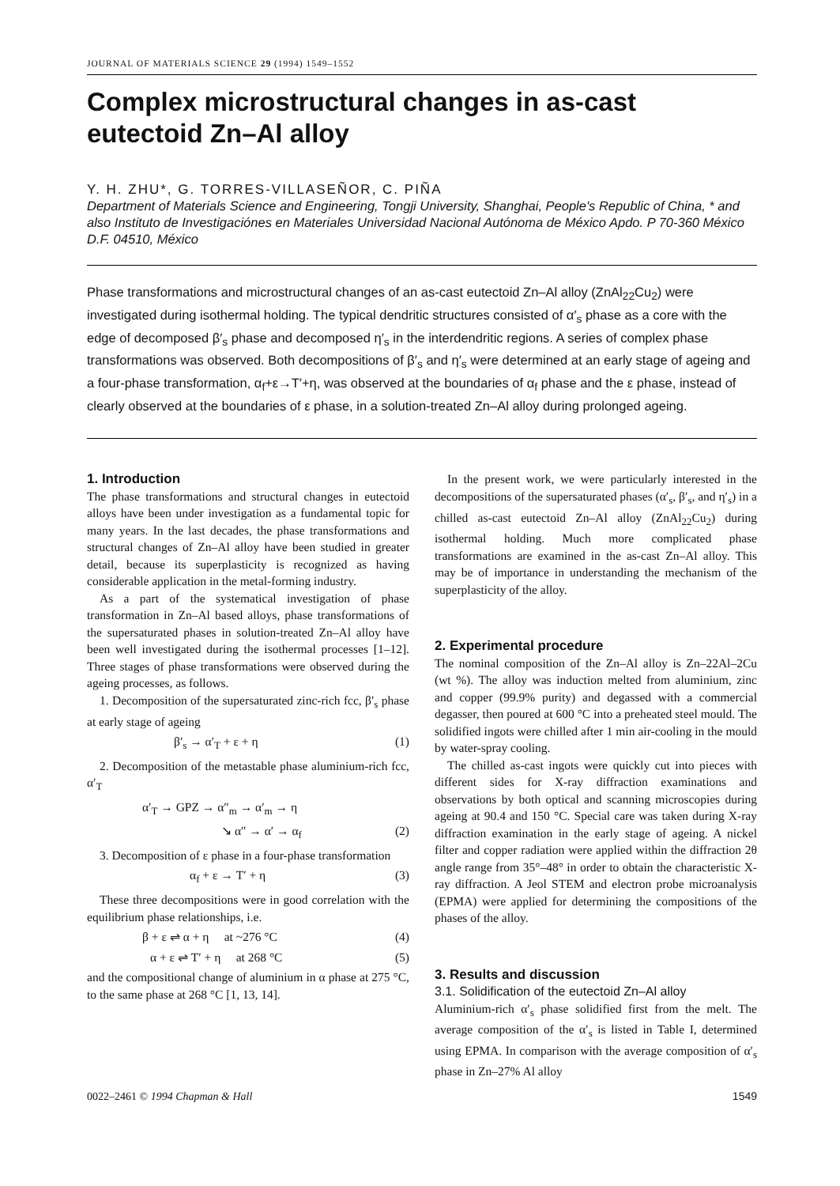JOURNAL OF MATERIALS SCIENCE 29 (1994) 1549–1552
Complex microstructural changes in as-cast eutectoid Zn–Al alloy
Y. H. ZHU*, G. TORRES-VILLASEÑOR, C. PIÑA
Department of Materials Science and Engineering, Tongji University, Shanghai, People's Republic of China, * and also Instituto de Investigaciónes en Materiales Universidad Nacional Autónoma de México Apdo. P 70-360 México D.F. 04510, México
Phase transformations and microstructural changes of an as-cast eutectoid Zn–Al alloy (ZnAl<sub>22</sub>Cu<sub>2</sub>) were investigated during isothermal holding. The typical dendritic structures consisted of α′<sub>s</sub> phase as a core with the edge of decomposed β′<sub>s</sub> phase and decomposed η′<sub>s</sub> in the interdendritic regions. A series of complex phase transformations was observed. Both decompositions of β′<sub>s</sub> and η′<sub>s</sub> were determined at an early stage of ageing and a four-phase transformation, α<sub>f</sub>+ε→T′+η, was observed at the boundaries of α<sub>f</sub> phase and the ε phase, instead of clearly observed at the boundaries of ε phase, in a solution-treated Zn–Al alloy during prolonged ageing.
1. Introduction
The phase transformations and structural changes in eutectoid alloys have been under investigation as a fundamental topic for many years. In the last decades, the phase transformations and structural changes of Zn–Al alloy have been studied in greater detail, because its superplasticity is recognized as having considerable application in the metal-forming industry.
As a part of the systematical investigation of phase transformation in Zn–Al based alloys, phase transformations of the supersaturated phases in solution-treated Zn–Al alloy have been well investigated during the isothermal processes [1–12]. Three stages of phase transformations were observed during the ageing processes, as follows.
1. Decomposition of the supersaturated zinc-rich fcc, β′<sub>s</sub> phase at early stage of ageing
β′<sub>s</sub> → α′<sub>T</sub> + ε + η (1)
2. Decomposition of the metastable phase aluminium-rich fcc, α′<sub>T</sub>
α′<sub>T</sub> → GPZ → α″<sub>m</sub> → α′<sub>m</sub> → η
↘ α″ → α′ → α<sub>f</sub> (2)
3. Decomposition of ε phase in a four-phase transformation
α<sub>f</sub> + ε → T′ + η (3)
These three decompositions were in good correlation with the equilibrium phase relationships, i.e.
β + ε ⇌ α + η at ~276 °C (4)
α + ε ⇌ T′ + η at 268 °C (5)
and the compositional change of aluminium in α phase at 275 °C, to the same phase at 268 °C [1, 13, 14].
In the present work, we were particularly interested in the decompositions of the supersaturated phases (α′<sub>s</sub>, β′<sub>s</sub>, and η′<sub>s</sub>) in a chilled as-cast eutectoid Zn–Al alloy (ZnAl<sub>22</sub>Cu<sub>2</sub>) during isothermal holding. Much more complicated phase transformations are examined in the as-cast Zn–Al alloy. This may be of importance in understanding the mechanism of the superplasticity of the alloy.
2. Experimental procedure
The nominal composition of the Zn–Al alloy is Zn–22Al–2Cu (wt %). The alloy was induction melted from aluminium, zinc and copper (99.9% purity) and degassed with a commercial degasser, then poured at 600 °C into a preheated steel mould. The solidified ingots were chilled after 1 min air-cooling in the mould by water-spray cooling.
The chilled as-cast ingots were quickly cut into pieces with different sides for X-ray diffraction examinations and observations by both optical and scanning microscopies during ageing at 90.4 and 150 °C. Special care was taken during X-ray diffraction examination in the early stage of ageing. A nickel filter and copper radiation were applied within the diffraction 2θ angle range from 35°–48° in order to obtain the characteristic X-ray diffraction. A Jeol STEM and electron probe microanalysis (EPMA) were applied for determining the compositions of the phases of the alloy.
3. Results and discussion
3.1. Solidification of the eutectoid Zn–Al alloy
Aluminium-rich α′<sub>s</sub> phase solidified first from the melt. The average composition of the α′<sub>s</sub> is listed in Table I, determined using EPMA. In comparison with the average composition of α′<sub>s</sub> phase in Zn–27% Al alloy
0022–2461 © 1994 Chapman & Hall 1549